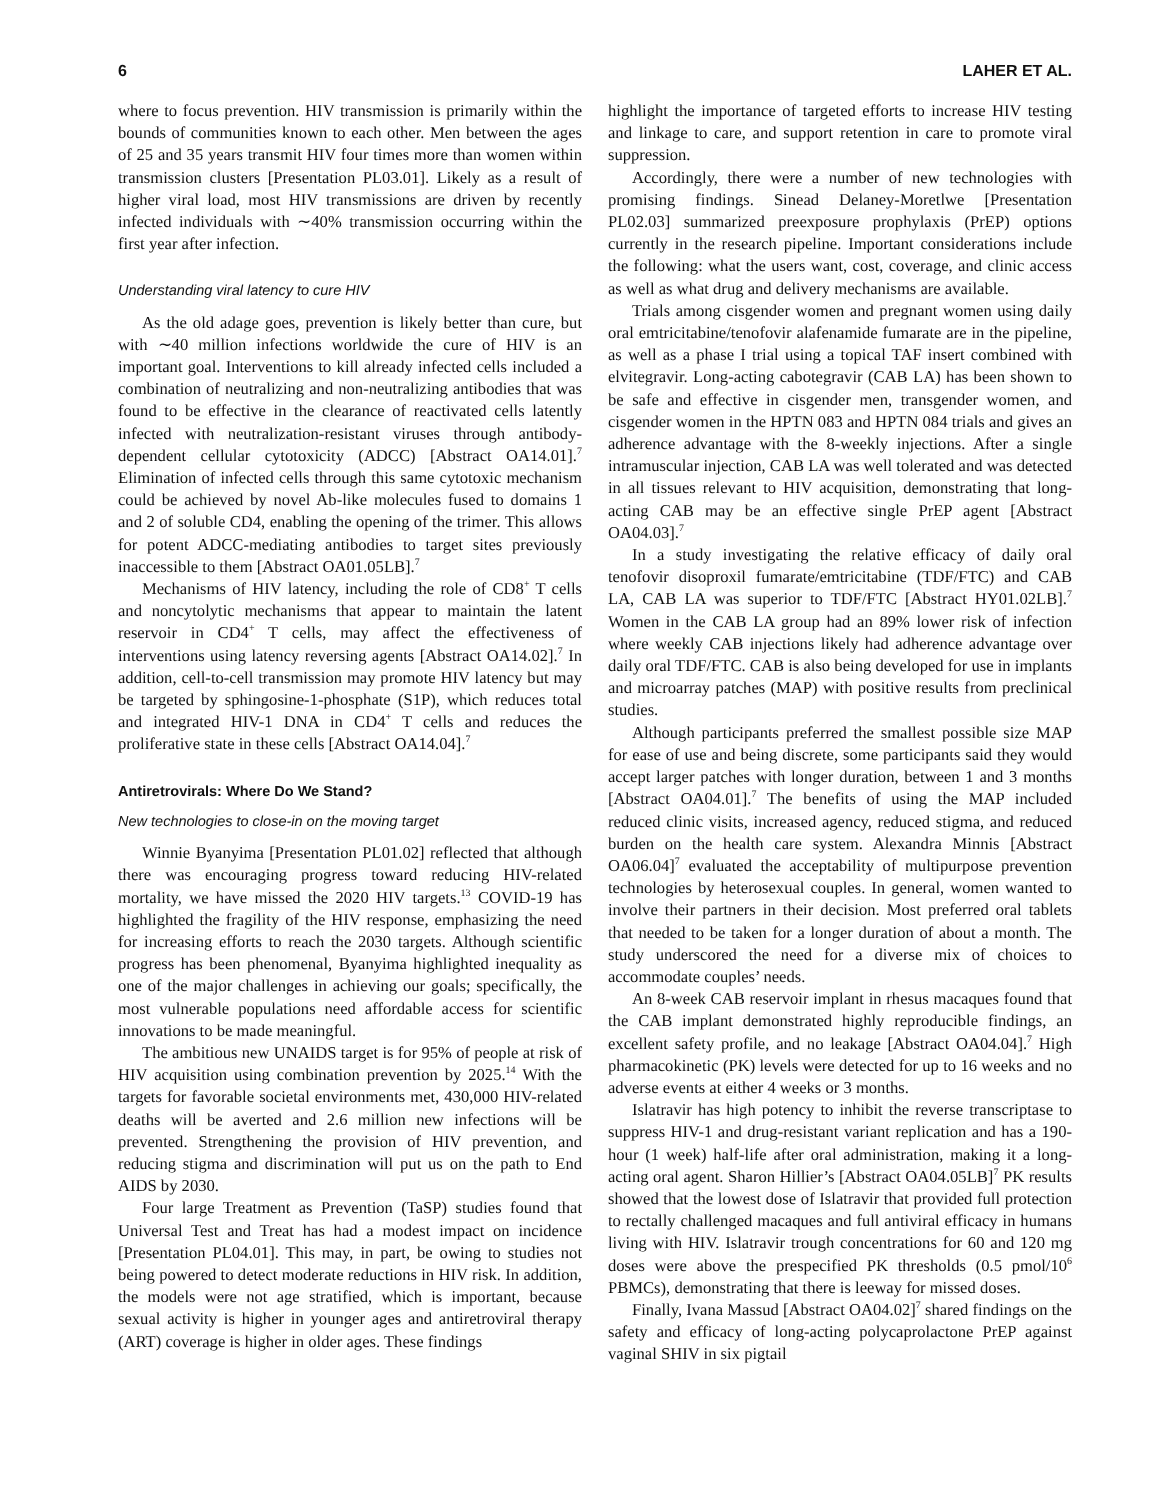6 LAHER ET AL.
where to focus prevention. HIV transmission is primarily within the bounds of communities known to each other. Men between the ages of 25 and 35 years transmit HIV four times more than women within transmission clusters [Presentation PL03.01]. Likely as a result of higher viral load, most HIV transmissions are driven by recently infected individuals with ∼40% transmission occurring within the first year after infection.
Understanding viral latency to cure HIV
As the old adage goes, prevention is likely better than cure, but with ∼40 million infections worldwide the cure of HIV is an important goal. Interventions to kill already infected cells included a combination of neutralizing and non-neutralizing antibodies that was found to be effective in the clearance of reactivated cells latently infected with neutralization-resistant viruses through antibody-dependent cellular cytotoxicity (ADCC) [Abstract OA14.01].<sup>7</sup> Elimination of infected cells through this same cytotoxic mechanism could be achieved by novel Ab-like molecules fused to domains 1 and 2 of soluble CD4, enabling the opening of the trimer. This allows for potent ADCC-mediating antibodies to target sites previously inaccessible to them [Abstract OA01.05LB].<sup>7</sup>
Mechanisms of HIV latency, including the role of CD8<sup>+</sup> T cells and noncytolytic mechanisms that appear to maintain the latent reservoir in CD4<sup>+</sup> T cells, may affect the effectiveness of interventions using latency reversing agents [Abstract OA14.02].<sup>7</sup> In addition, cell-to-cell transmission may promote HIV latency but may be targeted by sphingosine-1-phosphate (S1P), which reduces total and integrated HIV-1 DNA in CD4<sup>+</sup> T cells and reduces the proliferative state in these cells [Abstract OA14.04].<sup>7</sup>
Antiretrovirals: Where Do We Stand?
New technologies to close-in on the moving target
Winnie Byanyima [Presentation PL01.02] reflected that although there was encouraging progress toward reducing HIV-related mortality, we have missed the 2020 HIV targets.<sup>13</sup> COVID-19 has highlighted the fragility of the HIV response, emphasizing the need for increasing efforts to reach the 2030 targets. Although scientific progress has been phenomenal, Byanyima highlighted inequality as one of the major challenges in achieving our goals; specifically, the most vulnerable populations need affordable access for scientific innovations to be made meaningful.
The ambitious new UNAIDS target is for 95% of people at risk of HIV acquisition using combination prevention by 2025.<sup>14</sup> With the targets for favorable societal environments met, 430,000 HIV-related deaths will be averted and 2.6 million new infections will be prevented. Strengthening the provision of HIV prevention, and reducing stigma and discrimination will put us on the path to End AIDS by 2030.
Four large Treatment as Prevention (TaSP) studies found that Universal Test and Treat has had a modest impact on incidence [Presentation PL04.01]. This may, in part, be owing to studies not being powered to detect moderate reductions in HIV risk. In addition, the models were not age stratified, which is important, because sexual activity is higher in younger ages and antiretroviral therapy (ART) coverage is higher in older ages. These findings
highlight the importance of targeted efforts to increase HIV testing and linkage to care, and support retention in care to promote viral suppression.
Accordingly, there were a number of new technologies with promising findings. Sinead Delaney-Moretlwe [Presentation PL02.03] summarized preexposure prophylaxis (PrEP) options currently in the research pipeline. Important considerations include the following: what the users want, cost, coverage, and clinic access as well as what drug and delivery mechanisms are available.
Trials among cisgender women and pregnant women using daily oral emtricitabine/tenofovir alafenamide fumarate are in the pipeline, as well as a phase I trial using a topical TAF insert combined with elvitegravir. Long-acting cabotegravir (CAB LA) has been shown to be safe and effective in cisgender men, transgender women, and cisgender women in the HPTN 083 and HPTN 084 trials and gives an adherence advantage with the 8-weekly injections. After a single intramuscular injection, CAB LA was well tolerated and was detected in all tissues relevant to HIV acquisition, demonstrating that long-acting CAB may be an effective single PrEP agent [Abstract OA04.03].<sup>7</sup>
In a study investigating the relative efficacy of daily oral tenofovir disoproxil fumarate/emtricitabine (TDF/FTC) and CAB LA, CAB LA was superior to TDF/FTC [Abstract HY01.02LB].<sup>7</sup> Women in the CAB LA group had an 89% lower risk of infection where weekly CAB injections likely had adherence advantage over daily oral TDF/FTC. CAB is also being developed for use in implants and microarray patches (MAP) with positive results from preclinical studies.
Although participants preferred the smallest possible size MAP for ease of use and being discrete, some participants said they would accept larger patches with longer duration, between 1 and 3 months [Abstract OA04.01].<sup>7</sup> The benefits of using the MAP included reduced clinic visits, increased agency, reduced stigma, and reduced burden on the health care system. Alexandra Minnis [Abstract OA06.04]<sup>7</sup> evaluated the acceptability of multipurpose prevention technologies by heterosexual couples. In general, women wanted to involve their partners in their decision. Most preferred oral tablets that needed to be taken for a longer duration of about a month. The study underscored the need for a diverse mix of choices to accommodate couples’ needs.
An 8-week CAB reservoir implant in rhesus macaques found that the CAB implant demonstrated highly reproducible findings, an excellent safety profile, and no leakage [Abstract OA04.04].<sup>7</sup> High pharmacokinetic (PK) levels were detected for up to 16 weeks and no adverse events at either 4 weeks or 3 months.
Islatravir has high potency to inhibit the reverse transcriptase to suppress HIV-1 and drug-resistant variant replication and has a 190-hour (1 week) half-life after oral administration, making it a long-acting oral agent. Sharon Hillier’s [Abstract OA04.05LB]<sup>7</sup> PK results showed that the lowest dose of Islatravir that provided full protection to rectally challenged macaques and full antiviral efficacy in humans living with HIV. Islatravir trough concentrations for 60 and 120 mg doses were above the prespecified PK thresholds (0.5 pmol/10<sup>6</sup> PBMCs), demonstrating that there is leeway for missed doses.
Finally, Ivana Massud [Abstract OA04.02]<sup>7</sup> shared findings on the safety and efficacy of long-acting polycaprolactone PrEP against vaginal SHIV in six pigtail